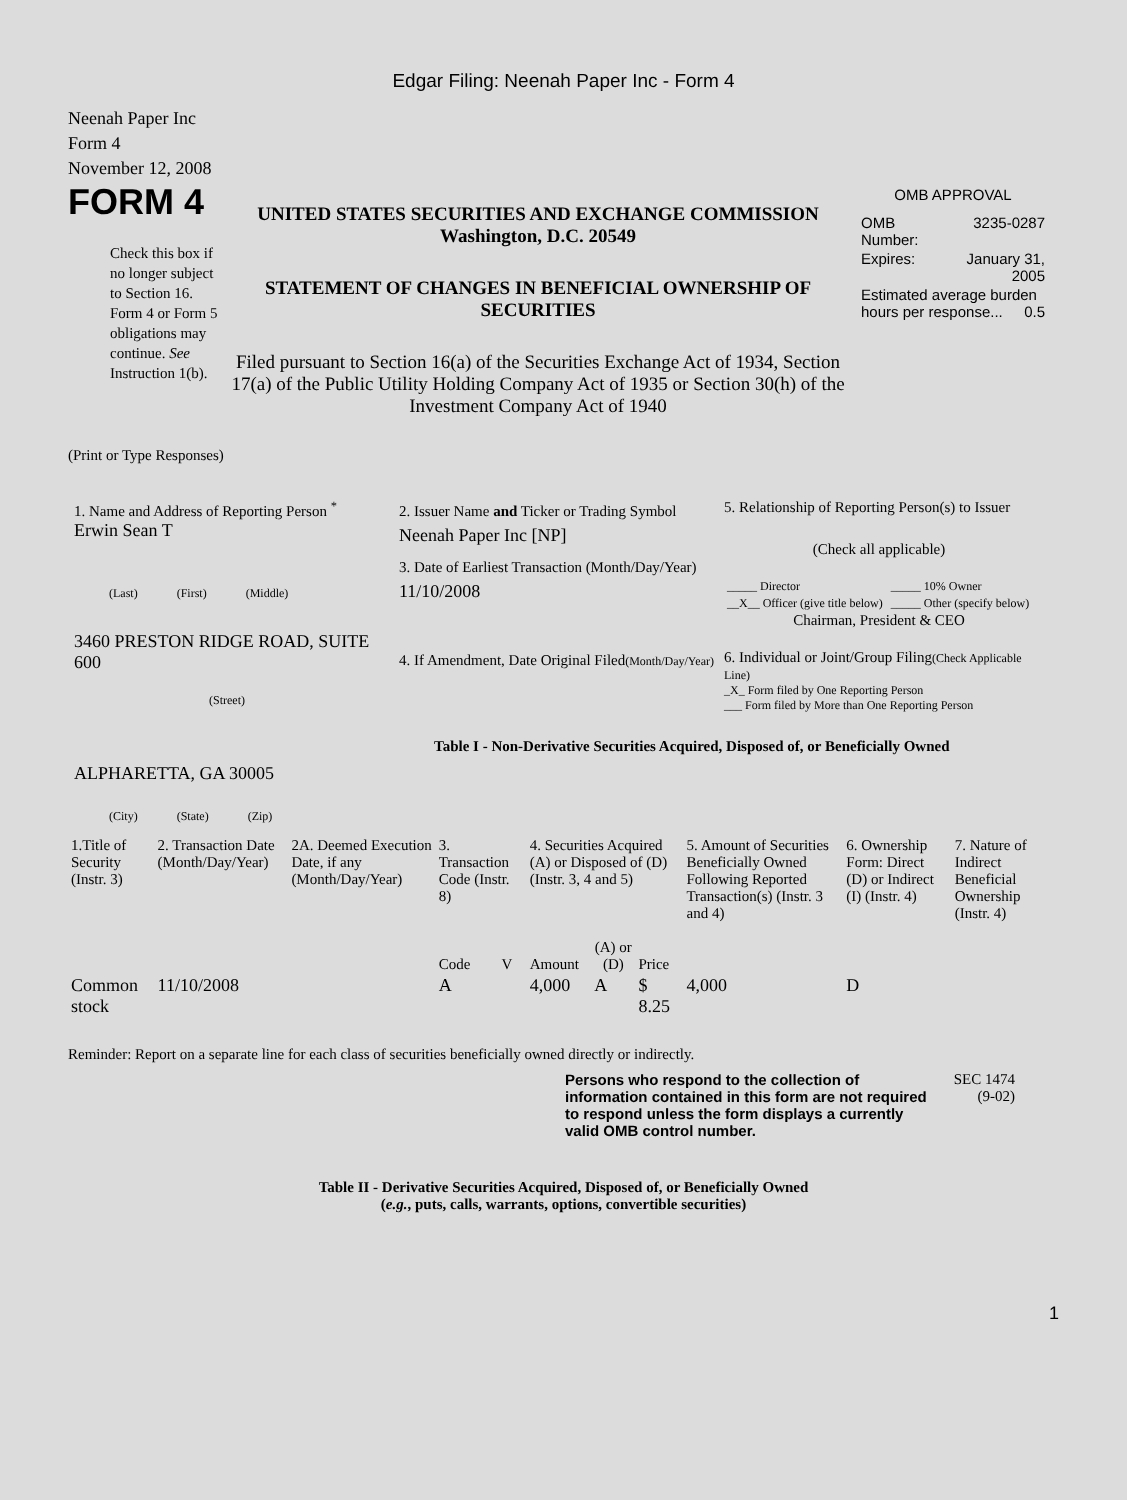Edgar Filing: Neenah Paper Inc - Form 4
Neenah Paper Inc
Form 4
November 12, 2008
FORM 4
Check this box if no longer subject to Section 16. Form 4 or Form 5 obligations may continue. See Instruction 1(b).
UNITED STATES SECURITIES AND EXCHANGE COMMISSION
Washington, D.C. 20549
STATEMENT OF CHANGES IN BENEFICIAL OWNERSHIP OF SECURITIES
Filed pursuant to Section 16(a) of the Securities Exchange Act of 1934, Section 17(a) of the Public Utility Holding Company Act of 1935 or Section 30(h) of the Investment Company Act of 1940
OMB APPROVAL
| OMB Number: | 3235-0287 |
| Expires: | January 31, 2005 |
| Estimated average burden hours per response... 0.5 | |
(Print or Type Responses)
1. Name and Address of Reporting Person <sup>*</sup>
Erwin Sean T
(Last) (First) (Middle)
3460 PRESTON RIDGE ROAD, SUITE 600
(Street)
ALPHARETTA, GA 30005
(City) (State) (Zip)
2. Issuer Name and Ticker or Trading Symbol
Neenah Paper Inc [NP]
3. Date of Earliest Transaction (Month/Day/Year)
11/10/2008
4. If Amendment, Date Original Filed(Month/Day/Year)
5. Relationship of Reporting Person(s) to Issuer
(Check all applicable)
| _____ Director | _____ 10% Owner |
| __X__ Officer (give title below) | _____ Other (specify below) |
Chairman, President & CEO
6. Individual or Joint/Group Filing(Check Applicable Line)
_X_ Form filed by One Reporting Person
___ Form filed by More than One Reporting Person
Table I - Non-Derivative Securities Acquired, Disposed of, or Beneficially Owned
| 1.Title of Security (Instr. 3) | 2. Transaction Date (Month/Day/Year) | 2A. Deemed Execution Date, if any (Month/Day/Year) | 3. Transaction Code (Instr. 8) | | 4. Securities Acquired (A) or Disposed of (D) (Instr. 3, 4 and 5) | | | 5. Amount of Securities Beneficially Owned Following Reported Transaction(s) (Instr. 3 and 4) | 6. Ownership Form: Direct (D) or Indirect (I) (Instr. 4) | 7. Nature of Indirect Beneficial Ownership (Instr. 4) |
| | | | Code | V | Amount | (A) or (D) | Price | | | |
| Common stock | 11/10/2008 | | A | | 4,000 | A | $ 8.25 | 4,000 | D | |
Reminder: Report on a separate line for each class of securities beneficially owned directly or indirectly.
Persons who respond to the collection of information contained in this form are not required to respond unless the form displays a currently valid OMB control number.
SEC 1474 (9-02)
Table II - Derivative Securities Acquired, Disposed of, or Beneficially Owned
(e.g., puts, calls, warrants, options, convertible securities)
1